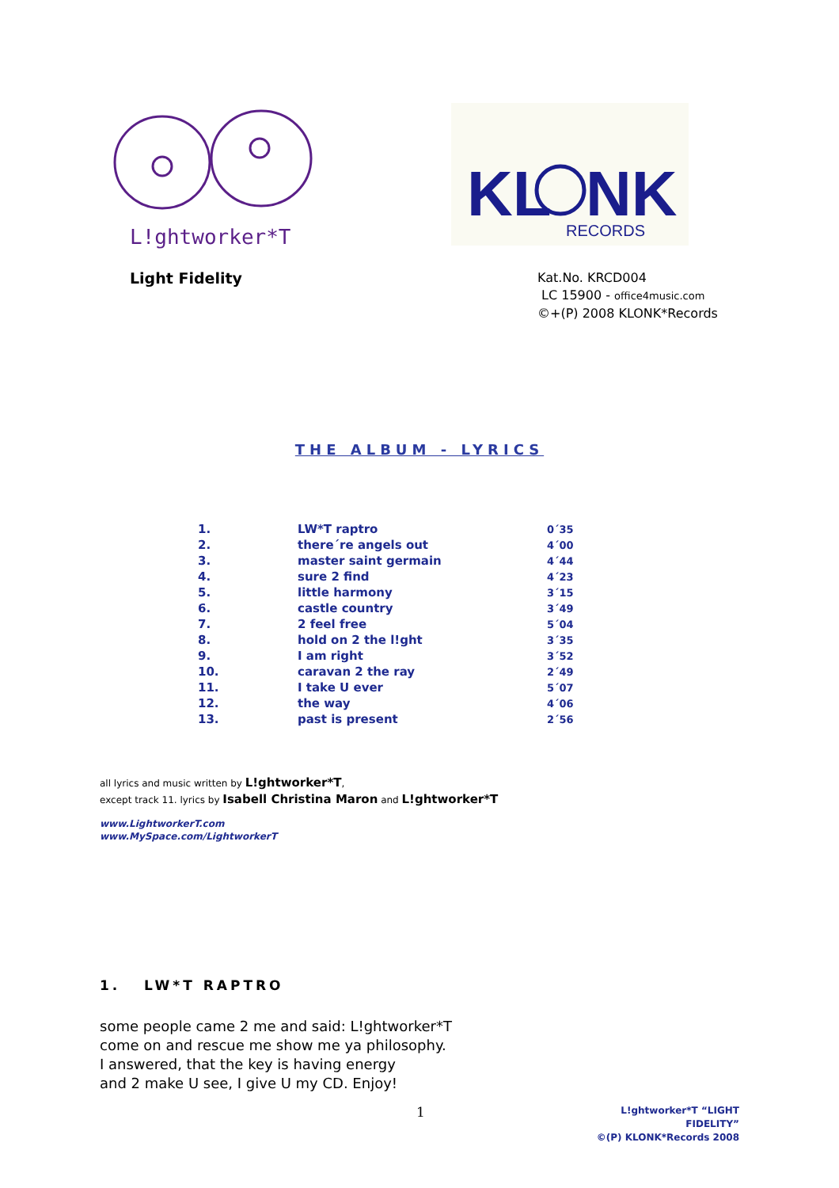L!ghtworker*T
KL
NK
RECORDS
Light Fidelity
Kat.No. KRCD004
LC 15900 - office4music.com
©+(P) 2008 KLONK*Records
THE ALBUM - LYRICS
| 1. | LW*T raptro | 0´35 |
| 2. | there´re angels out | 4´00 |
| 3. | master saint germain | 4´44 |
| 4. | sure 2 find | 4´23 |
| 5. | little harmony | 3´15 |
| 6. | castle country | 3´49 |
| 7. | 2 feel free | 5´04 |
| 8. | hold on 2 the l!ght | 3´35 |
| 9. | I am right | 3´52 |
| 10. | caravan 2 the ray | 2´49 |
| 11. | I take U ever | 5´07 |
| 12. | the way | 4´06 |
| 13. | past is present | 2´56 |
all lyrics and music written by L!ghtworker*T,
except track 11. lyrics by Isabell Christina Maron and L!ghtworker*T
www.LightworkerT.com
www.MySpace.com/LightworkerT
1. LW*T RAPTRO
some people came 2 me and said: L!ghtworker*T
come on and rescue me show me ya philosophy.
I answered, that the key is having energy
and 2 make U see, I give U my CD. Enjoy!
1
L!ghtworker*T “LIGHT FIDELITY”
©(P) KLONK*Records 2008